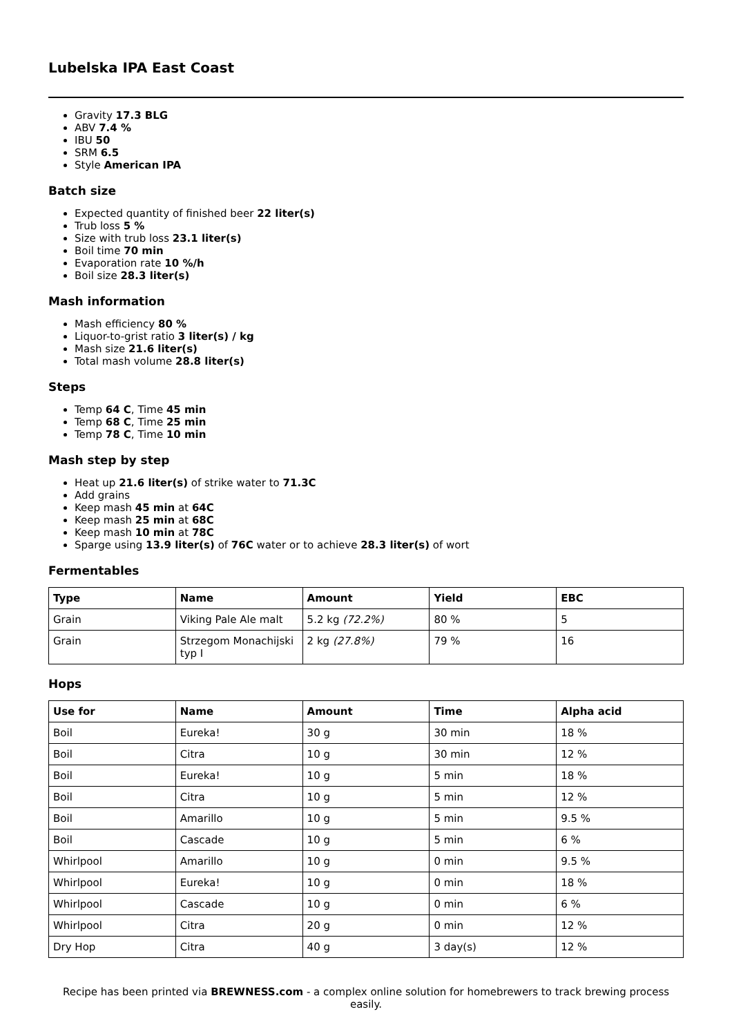Lubelska IPA East Coast
Gravity 17.3 BLG
ABV 7.4 %
IBU 50
SRM 6.5
Style American IPA
Batch size
Expected quantity of finished beer 22 liter(s)
Trub loss 5 %
Size with trub loss 23.1 liter(s)
Boil time 70 min
Evaporation rate 10 %/h
Boil size 28.3 liter(s)
Mash information
Mash efficiency 80 %
Liquor-to-grist ratio 3 liter(s) / kg
Mash size 21.6 liter(s)
Total mash volume 28.8 liter(s)
Steps
Temp 64 C, Time 45 min
Temp 68 C, Time 25 min
Temp 78 C, Time 10 min
Mash step by step
Heat up 21.6 liter(s) of strike water to 71.3C
Add grains
Keep mash 45 min at 64C
Keep mash 25 min at 68C
Keep mash 10 min at 78C
Sparge using 13.9 liter(s) of 76C water or to achieve 28.3 liter(s) of wort
Fermentables
| Type | Name | Amount | Yield | EBC |
| --- | --- | --- | --- | --- |
| Grain | Viking Pale Ale malt | 5.2 kg (72.2%) | 80 % | 5 |
| Grain | Strzegom Monachijski typ I | 2 kg (27.8%) | 79 % | 16 |
Hops
| Use for | Name | Amount | Time | Alpha acid |
| --- | --- | --- | --- | --- |
| Boil | Eureka! | 30 g | 30 min | 18 % |
| Boil | Citra | 10 g | 30 min | 12 % |
| Boil | Eureka! | 10 g | 5 min | 18 % |
| Boil | Citra | 10 g | 5 min | 12 % |
| Boil | Amarillo | 10 g | 5 min | 9.5 % |
| Boil | Cascade | 10 g | 5 min | 6 % |
| Whirlpool | Amarillo | 10 g | 0 min | 9.5 % |
| Whirlpool | Eureka! | 10 g | 0 min | 18 % |
| Whirlpool | Cascade | 10 g | 0 min | 6 % |
| Whirlpool | Citra | 20 g | 0 min | 12 % |
| Dry Hop | Citra | 40 g | 3 day(s) | 12 % |
Recipe has been printed via BREWNESS.com - a complex online solution for homebrewers to track brewing process easily.